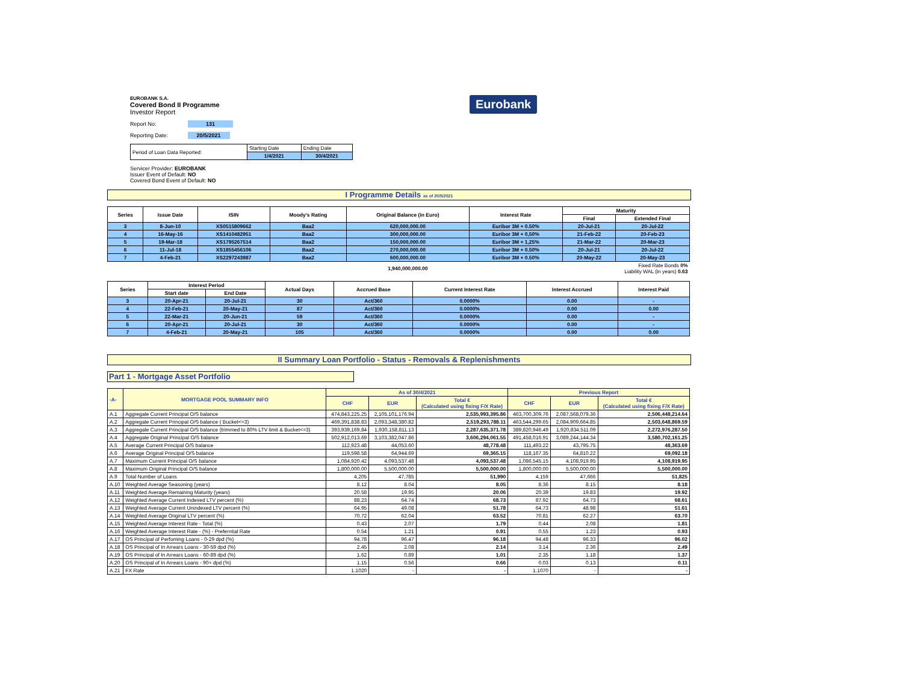Eurobank
EUROBANK S.A.
Covered Bond II Programme
Investor Report
Report No: 131
Reporting Date: 20/5/2021
| Period of Loan Data Reported: | Starting Date | Ending Date |
| | 1/4/2021 | 30/4/2021 |
Servicer Provider: EUROBANK
Issuer Event of Default: NO
Covered Bond Event of Default: NO
I Programme Details as of 20/5/2021
| Series | Issue Date | ISIN | Moody's Rating | Original Balance (in Euro) | Interest Rate | Maturity | |
| --- | --- | --- | --- | --- | --- | --- | --- |
| | | | | | | Final | Extended Final |
| 3 | 8-Jun-10 | XS0515809662 | Baa2 | 620,000,000.00 | Euribor 3M + 0.50% | 20-Jul-21 | 20-Jul-22 |
| 4 | 16-May-16 | XS1410482951 | Baa2 | 300,000,000.00 | Euribor 3M + 0,50% | 21-Feb-22 | 20-Feb-23 |
| 5 | 19-Mar-18 | XS1795267514 | Baa2 | 150,000,000.00 | Euribor 3M + 1,25% | 21-Mar-22 | 20-Mar-23 |
| 6 | 11-Jul-18 | XS1855456106 | Baa2 | 270,000,000.00 | Euribor 3M + 0.50% | 20-Jul-21 | 20-Jul-22 |
| 7 | 4-Feb-21 | XS2297243987 | Baa2 | 600,000,000.00 | Euribor 3M + 0.50% | 20-May-22 | 20-May-23 |
| | | | | 1,940,000,000.00 | Fixed Rate Bonds 0% Liability WAL (in years) 0.63 | | |
| Series | Interest Period | | Actual Days | Accrued Base | Current Interest Rate | Interest Accrued | Interest Paid |
| --- | --- | --- | --- | --- | --- | --- | --- |
| | Start date | End Date | | | | | |
| 3 | 20-Apr-21 | 20-Jul-21 | 30 | Act/360 | 0.0000% | 0.00 | - |
| 4 | 22-Feb-21 | 20-May-21 | 87 | Act/360 | 0.0000% | 0.00 | 0.00 |
| 5 | 22-Mar-21 | 20-Jun-21 | 59 | Act/360 | 0.0000% | 0.00 | - |
| 6 | 20-Apr-21 | 20-Jul-21 | 30 | Act/360 | 0.0000% | 0.00 | - |
| 7 | 4-Feb-21 | 20-May-21 | 105 | Act/360 | 0.0000% | 0.00 | 0.00 |
II Summary Loan Portfolio - Status - Removals & Replenishments
Part 1 - Mortgage Asset Portfolio
| -A- | MORTGAGE POOL SUMMARY INFO | As of 30/4/2021 | | | Previous Report | | |
| | | CHF | EUR | Total € (Calculated using fixing F/X Rate) | CHF | EUR | Total € (Calculated using fixing F/X Rate) |
| A.1 | Aggregate Current Principal O/S balance | 474,843,225.25 | 2,105,101,176.94 | 2,535,993,395.86 | 463,700,309.76 | 2,087,568,079.36 | 2,506,448,214.64 |
| A.2 | Aggregate Current Principal O/S balance ( Bucket<=3) | 469,391,838.83 | 2,093,348,380.82 | 2,519,293,788.11 | 463,544,299.65 | 2,084,909,664.85 | 2,503,648,869.59 |
| A.3 | Aggregate Current Principal O/S balance (trimmed to 80% LTV limit & Bucket<=3) | 393,939,169.84 | 1,930,158,811.13 | 2,287,635,371.78 | 389,820,946.49 | 1,920,834,511.09 | 2,272,976,287.50 |
| A.4 | Aggregate Original Principal O/S balance | 502,912,013.69 | 3,103,382,047.86 | 3,606,294,061.55 | 491,458,016.91 | 3,089,244,144.34 | 3,580,702,161.25 |
| A.5 | Average Current Principal O/S balance | 112,923.48 | 44,053.60 | 48,778.48 | 111,493.22 | 43,795.75 | 48,363.69 |
| A.6 | Average Original Principal O/S balance | 119,598.58 | 64,944.69 | 69,365.15 | 118,167.35 | 64,810.22 | 69,092.18 |
| A.7 | Maximum Current Principal O/S balance | 1,084,920.42 | 4,093,537.48 | 4,093,537.48 | 1,086,545.15 | 4,108,919.95 | 4,108,919.95 |
| A.8 | Maximum Original Principal O/S balance | 1,800,000.00 | 5,500,000.00 | 5,500,000.00 | 1,800,000.00 | 5,500,000.00 | 5,500,000.00 |
| A.9 | Total Number of Loans | 4,205 | 47,785 | 51,990 | 4,159 | 47,666 | 51,825 |
| A.10 | Weighted Average Seasoning (years) | 8.12 | 8.04 | 8.05 | 8.36 | 8.15 | 8.18 |
| A.11 | Weighted Average Remaining Maturity (years) | 20.58 | 19.95 | 20.06 | 20.39 | 19.83 | 19.92 |
| A.12 | Weighted Average Current Indexed LTV percent (%) | 88.23 | 64.74 | 68.73 | 87.92 | 64.73 | 68.61 |
| A.13 | Weighted Average Current Unindexed LTV percent (%) | 64.95 | 49.08 | 51.78 | 64.73 | 48.98 | 51.61 |
| A.14 | Weighted Average Original LTV percent (%) | 70.72 | 62.04 | 63.52 | 70.81 | 62.27 | 63.70 |
| A.15 | Weighted Average Interest Rate - Total (%) | 0.43 | 2.07 | 1.79 | 0.44 | 2.08 | 1.81 |
| A.16 | Weighted Average Interest Rate - (%) - Preferntial Rate | 0.54 | 1.21 | 0.91 | 0.55 | 1.23 | 0.93 |
| A.17 | OS Principal of Perfoming Loans - 0-29 dpd (%) | 94.78 | 96.47 | 96.18 | 94.48 | 96.33 | 96.02 |
| A.18 | OS Principal of In Arrears Loans - 30-59 dpd (%) | 2.45 | 2.08 | 2.14 | 3.14 | 2.36 | 2.49 |
| A.19 | OS Principal of In Arrears Loans - 60-89 dpd (%) | 1.62 | 0.89 | 1.01 | 2.35 | 1.18 | 1.37 |
| A.20 | OS Principal of In Arrears Loans - 90+ dpd (%) | 1.15 | 0.56 | 0.66 | 0.03 | 0.13 | 0.11 |
| A.21 | FX Rate | 1.1020 | - | - | 1.1070 | - | - |